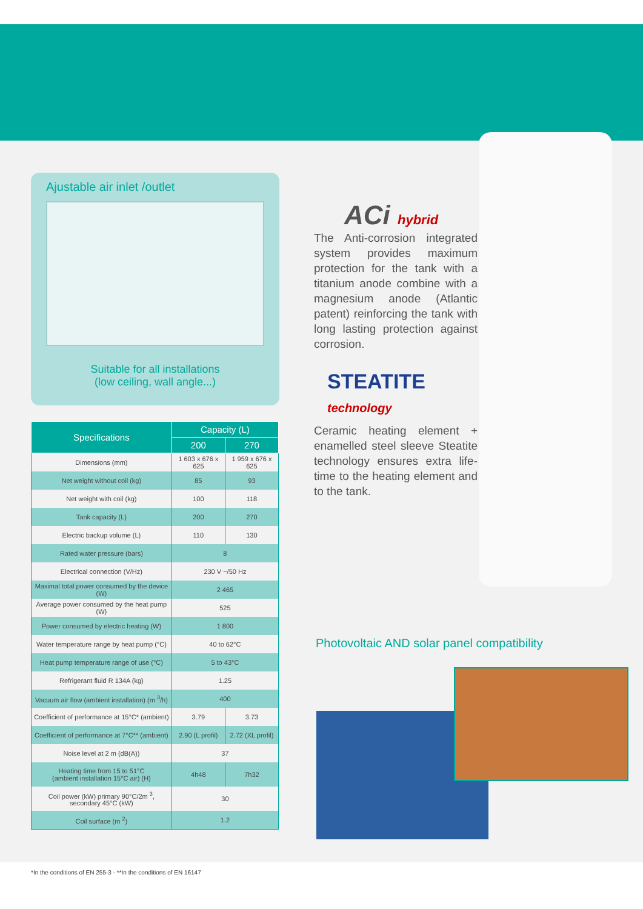Ajustable air inlet /outlet
Suitable for all installations
(low ceiling, wall angle...)
| Specifications | Capacity (L) | |
| --- | --- | --- |
| | 200 | 270 |
| Dimensions (mm) | 1 603 x 676 x 625 | 1 959 x 676 x 625 |
| Net weight without coil (kg) | 85 | 93 |
| Net weight with coil (kg) | 100 | 118 |
| Tank capacity (L) | 200 | 270 |
| Electric backup volume (L) | 110 | 130 |
| Rated water pressure (bars) | 8 | |
| Electrical connection (V/Hz) | 230 V ~/50 Hz | |
| Maximal total power consumed by the device (W) | 2 465 | |
| Average power consumed by the heat pump (W) | 525 | |
| Power consumed by electric heating (W) | 1 800 | |
| Water temperature range by heat pump (°C) | 40 to 62°C | |
| Heat pump temperature range of use (°C) | 5 to 43°C | |
| Refrigerant fluid R 134A (kg) | 1.25 | |
| Vacuum air flow (ambient installation) (m <sup>3</sup>/h) | 400 | |
| Coefficient of performance at 15°C* (ambient) | 3.79 | 3.73 |
| Coefficient of performance at 7°C** (ambient) | 2.90 (L profil) | 2.72 (XL profil) |
| Noise level at 2 m (dB(A)) | 37 | |
| Heating time from 15 to 51°C (ambient installation 15°C air) (H) | 4h48 | 7h32 |
| Coil power (kW) primary 90°C/2m <sup>3</sup>, secondary 45°C (kW) | 30 | |
| Coil surface (m <sup>2</sup>) | 1.2 | |
ACi hybrid
The Anti-corrosion integrated system provides maximum protection for the tank with a titanium anode combine with a magnesium anode (Atlantic patent) reinforcing the tank with long lasting protection against corrosion.
STEATITE
technology
Ceramic heating element + enamelled steel sleeve Steatite technology ensures extra life-time to the heating element and to the tank.
Photovoltaic AND solar panel compatibility
*In the conditions of EN 255-3 - **In the conditions of EN 16147